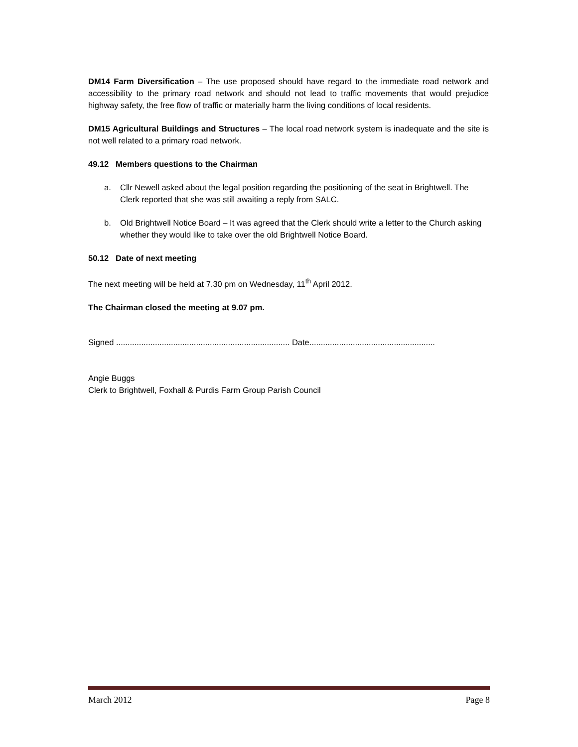DM14 Farm Diversification – The use proposed should have regard to the immediate road network and accessibility to the primary road network and should not lead to traffic movements that would prejudice highway safety, the free flow of traffic or materially harm the living conditions of local residents.
DM15 Agricultural Buildings and Structures – The local road network system is inadequate and the site is not well related to a primary road network.
49.12 Members questions to the Chairman
a. Cllr Newell asked about the legal position regarding the positioning of the seat in Brightwell. The Clerk reported that she was still awaiting a reply from SALC.
b. Old Brightwell Notice Board – It was agreed that the Clerk should write a letter to the Church asking whether they would like to take over the old Brightwell Notice Board.
50.12 Date of next meeting
The next meeting will be held at 7.30 pm on Wednesday, 11<sup>th</sup> April 2012.
The Chairman closed the meeting at 9.07 pm.
Signed ............................................................................ Date.......................................................
Angie Buggs
Clerk to Brightwell, Foxhall & Purdis Farm Group Parish Council
March 2012 Page 8